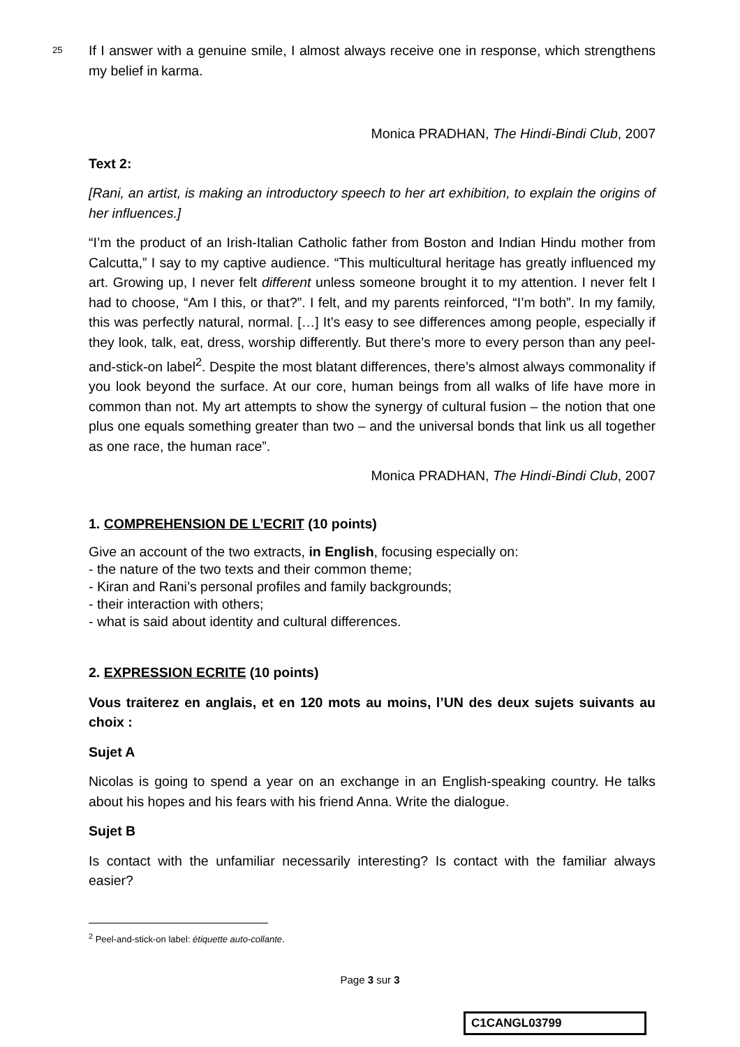25 If I answer with a genuine smile, I almost always receive one in response, which strengthens my belief in karma.
Monica PRADHAN, The Hindi-Bindi Club, 2007
Text 2:
[Rani, an artist, is making an introductory speech to her art exhibition, to explain the origins of her influences.]
“I’m the product of an Irish-Italian Catholic father from Boston and Indian Hindu mother from Calcutta,” I say to my captive audience. “This multicultural heritage has greatly influenced my art. Growing up, I never felt different unless someone brought it to my attention. I never felt I had to choose, “Am I this, or that?”. I felt, and my parents reinforced, “I’m both”. In my family, this was perfectly natural, normal. […] It’s easy to see differences among people, especially if they look, talk, eat, dress, worship differently. But there’s more to every person than any peel-and-stick-on label<sup>2</sup>. Despite the most blatant differences, there’s almost always commonality if you look beyond the surface. At our core, human beings from all walks of life have more in common than not. My art attempts to show the synergy of cultural fusion – the notion that one plus one equals something greater than two – and the universal bonds that link us all together as one race, the human race”.
Monica PRADHAN, The Hindi-Bindi Club, 2007
1. COMPREHENSION DE L’ECRIT (10 points)
Give an account of the two extracts, in English, focusing especially on:
- the nature of the two texts and their common theme;
- Kiran and Rani’s personal profiles and family backgrounds;
- their interaction with others;
- what is said about identity and cultural differences.
2. EXPRESSION ECRITE (10 points)
Vous traiterez en anglais, et en 120 mots au moins, l’UN des deux sujets suivants au choix :
Sujet A
Nicolas is going to spend a year on an exchange in an English-speaking country. He talks about his hopes and his fears with his friend Anna. Write the dialogue.
Sujet B
Is contact with the unfamiliar necessarily interesting? Is contact with the familiar always easier?
<sup>2</sup> Peel-and-stick-on label: étiquette auto-collante.
Page 3 sur 3
C1CANGL03799